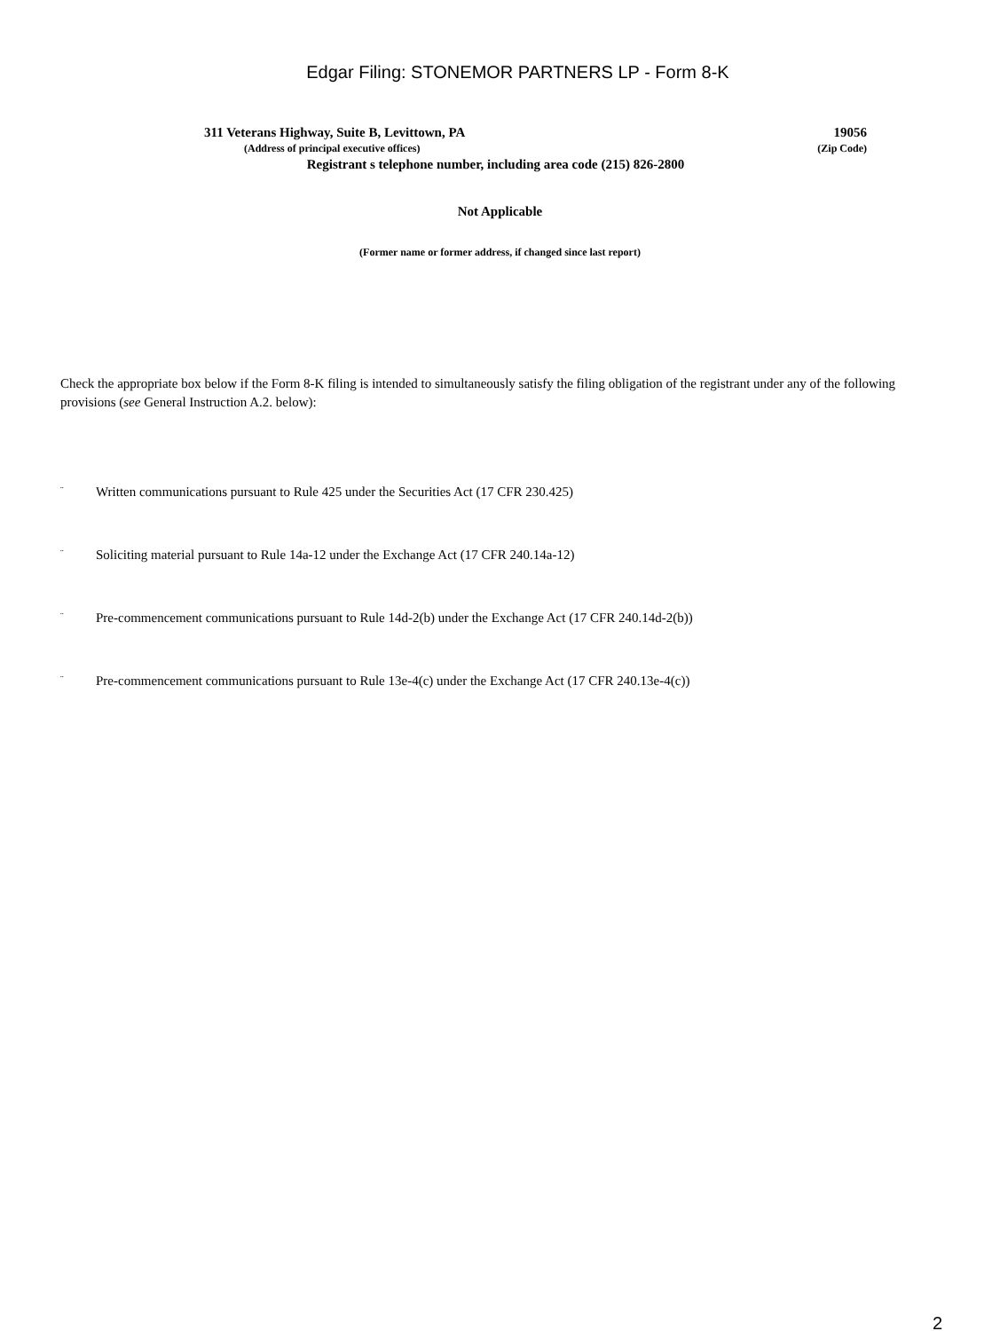Edgar Filing: STONEMOR PARTNERS LP - Form 8-K
311 Veterans Highway, Suite B, Levittown, PA
19056
(Address of principal executive offices)
(Zip Code)
Registrant s telephone number, including area code (215) 826-2800
Not Applicable
(Former name or former address, if changed since last report)
Check the appropriate box below if the Form 8-K filing is intended to simultaneously satisfy the filing obligation of the registrant under any of the following provisions (see General Instruction A.2. below):
¨
Written communications pursuant to Rule 425 under the Securities Act (17 CFR 230.425)
¨
Soliciting material pursuant to Rule 14a-12 under the Exchange Act (17 CFR 240.14a-12)
¨
Pre-commencement communications pursuant to Rule 14d-2(b) under the Exchange Act (17 CFR 240.14d-2(b))
¨
Pre-commencement communications pursuant to Rule 13e-4(c) under the Exchange Act (17 CFR 240.13e-4(c))
2